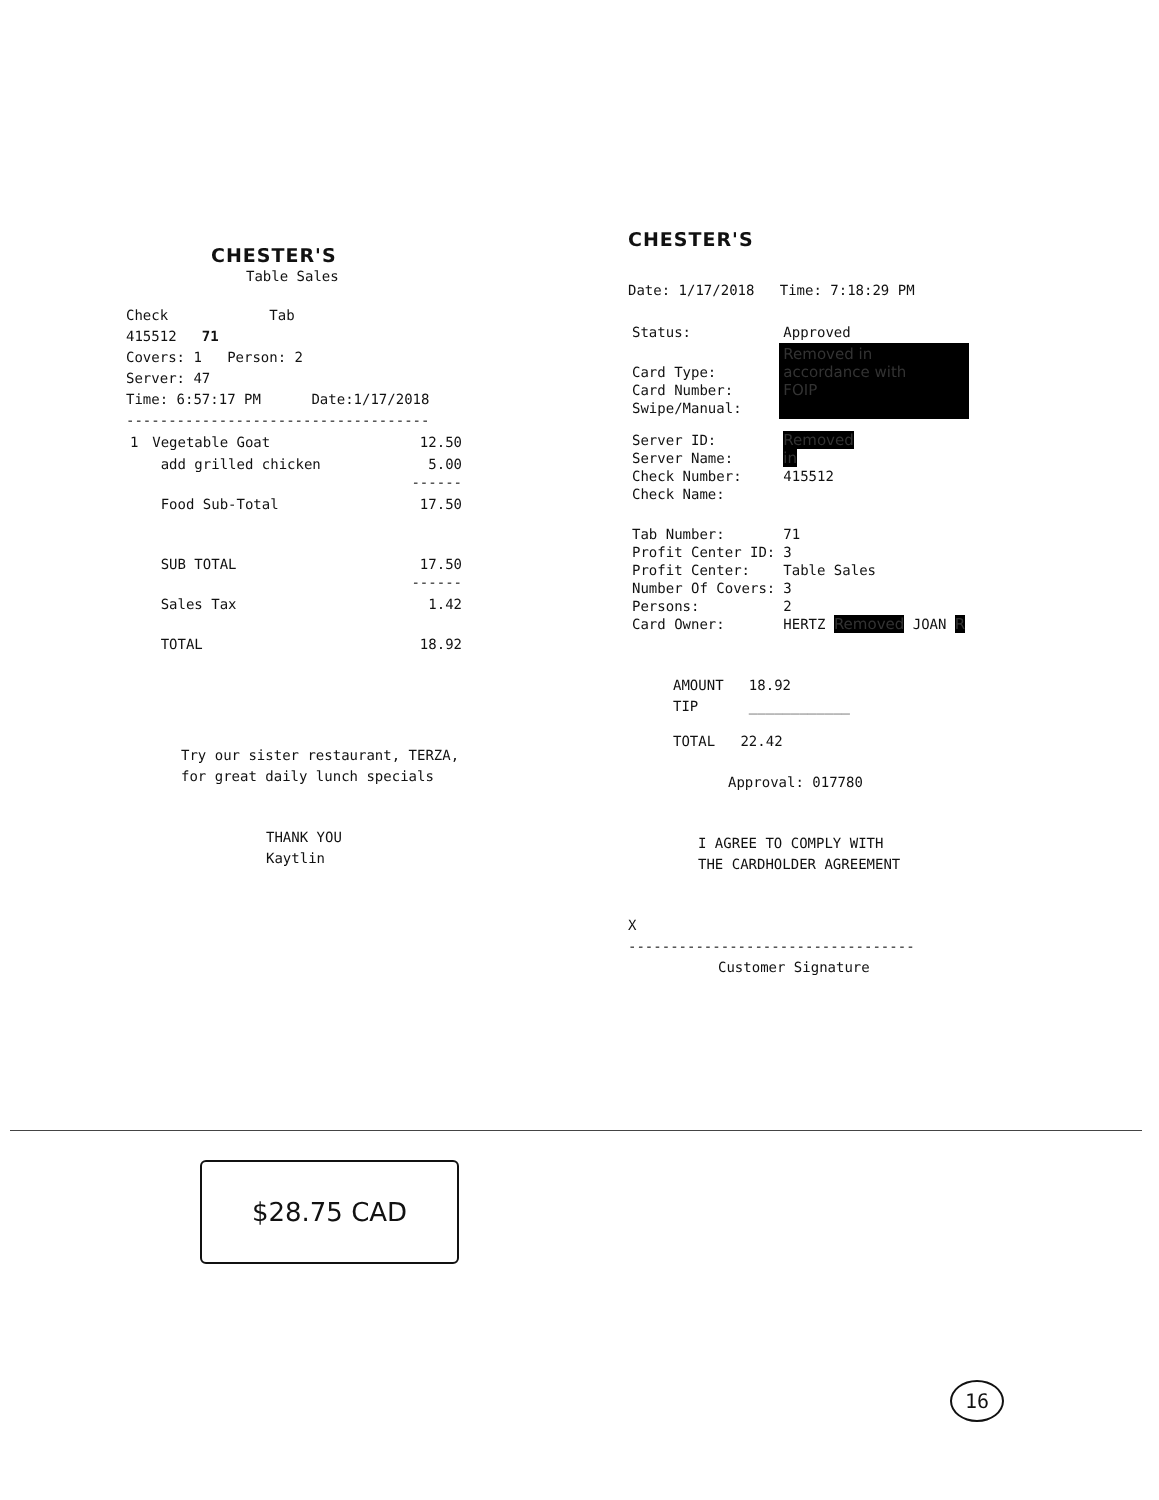CHESTER'S
Table Sales
Check Tab
415512 71
Covers: 1 Person: 2
Server: 47
Time: 6:57:17 PM Date:1/17/2018
------------------------------------
| 1 | Vegetable Goat | 12.50 |
| | add grilled chicken | 5.00 ------ |
| | Food Sub-Total | 17.50 |
| | SUB TOTAL | 17.50 ------ |
| | Sales Tax | 1.42 |
| | TOTAL | 18.92 |
Try our sister restaurant, TERZA,
for great daily lunch specials
THANK YOU
Kaytlin
CHESTER'S
Date: 1/17/2018 Time: 7:18:29 PM
| Status: | Approved |
| Card Type: Card Number: Swipe/Manual: | Removed in accordance with FOIP |
| Server ID: Server Name: Check Number: Check Name: | Removed in 415512 |
| Tab Number: Profit Center ID: Profit Center: Number Of Covers: Persons: Card Owner: | 71 3 Table Sales 3 2 HERTZ Removed JOAN R |
AMOUNT 18.92
TIP ____________
TOTAL 22.42
Approval: 017780
I AGREE TO COMPLY WITH
THE CARDHOLDER AGREEMENT
X
----------------------------------
Customer Signature
$28.75 CAD
16